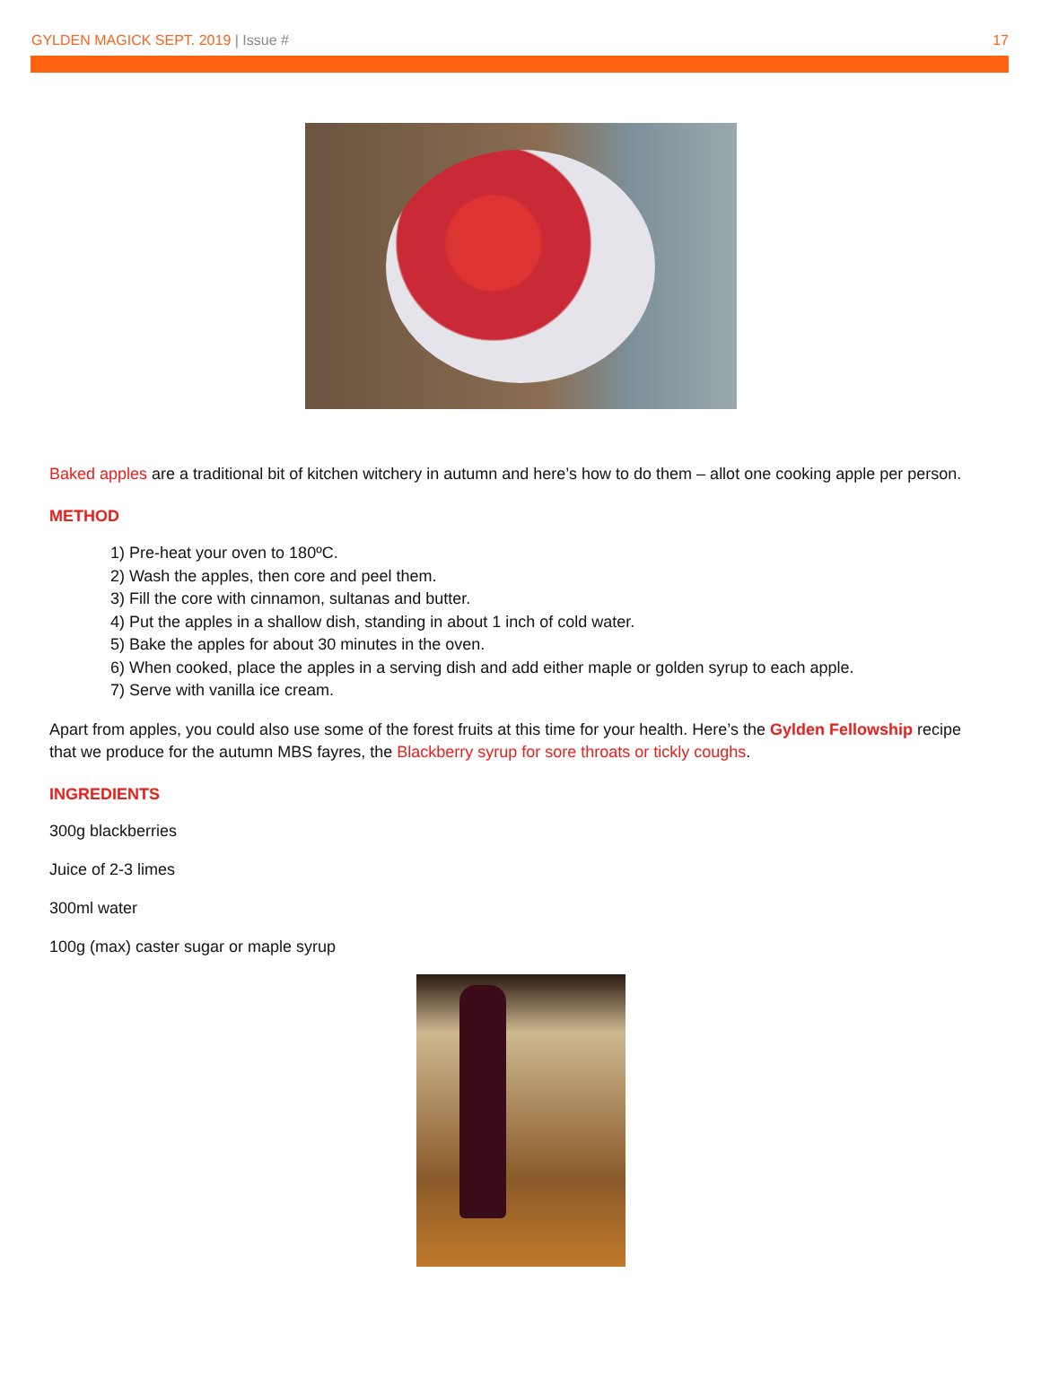GYLDEN MAGICK SEPT. 2019 | Issue #
17
Baked apples are a traditional bit of kitchen witchery in autumn and here’s how to do them – allot one cooking apple per person.
METHOD
1) Pre-heat your oven to 180ºC.
2) Wash the apples, then core and peel them.
3) Fill the core with cinnamon, sultanas and butter.
4) Put the apples in a shallow dish, standing in about 1 inch of cold water.
5) Bake the apples for about 30 minutes in the oven.
6) When cooked, place the apples in a serving dish and add either maple or golden syrup to each apple.
7) Serve with vanilla ice cream.
Apart from apples, you could also use some of the forest fruits at this time for your health. Here’s the Gylden Fellowship recipe that we produce for the autumn MBS fayres, the Blackberry syrup for sore throats or tickly coughs.
INGREDIENTS
300g blackberries
Juice of 2-3 limes
300ml water
100g (max) caster sugar or maple syrup